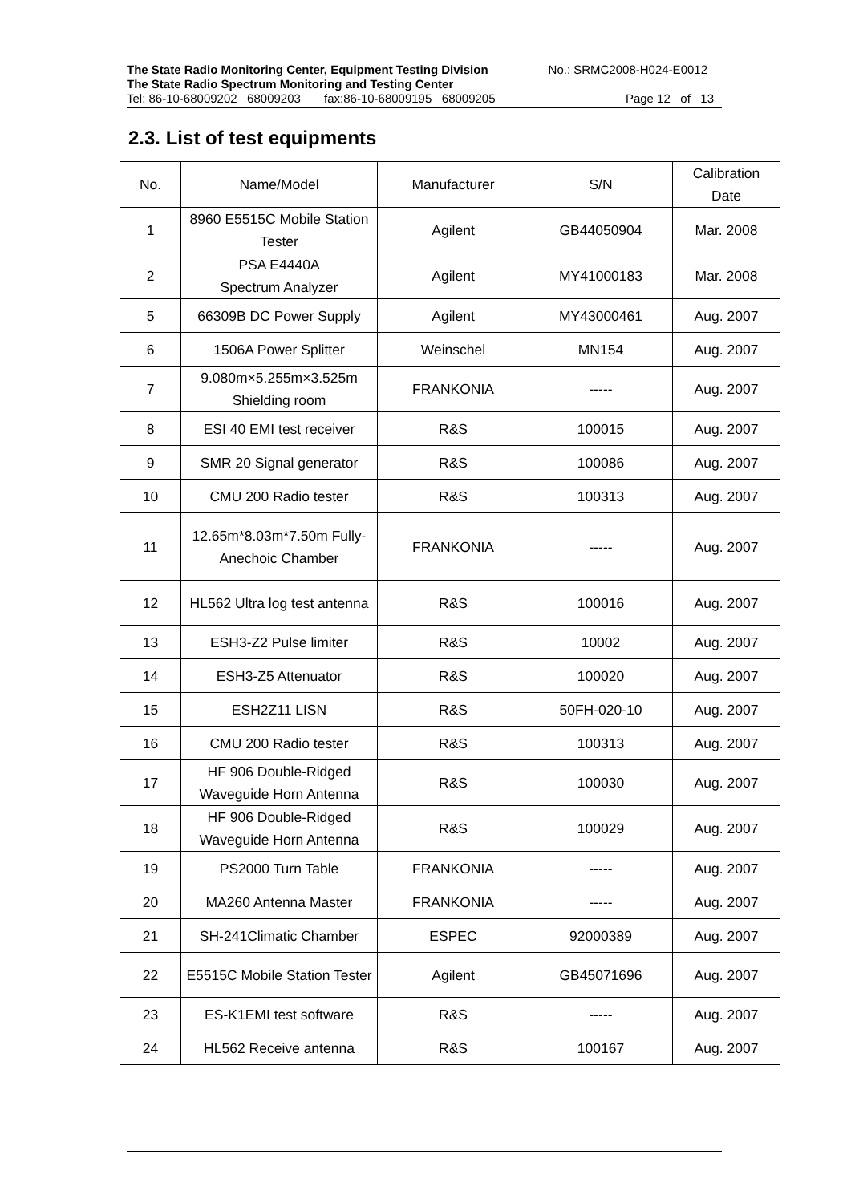The State Radio Monitoring Center, Equipment Testing Division No.: SRMC2008-H024-E0012
The State Radio Spectrum Monitoring and Testing Center
Tel: 86-10-68009202 68009203 fax:86-10-68009195 68009205 Page 12 of 13
2.3. List of test equipments
| No. | Name/Model | Manufacturer | S/N | Calibration Date |
| --- | --- | --- | --- | --- |
| 1 | 8960 E5515C Mobile Station Tester | Agilent | GB44050904 | Mar. 2008 |
| 2 | PSA E4440A Spectrum Analyzer | Agilent | MY41000183 | Mar. 2008 |
| 5 | 66309B DC Power Supply | Agilent | MY43000461 | Aug. 2007 |
| 6 | 1506A Power Splitter | Weinschel | MN154 | Aug. 2007 |
| 7 | 9.080m×5.255m×3.525m Shielding room | FRANKONIA | ----- | Aug. 2007 |
| 8 | ESI 40 EMI test receiver | R&S | 100015 | Aug. 2007 |
| 9 | SMR 20 Signal generator | R&S | 100086 | Aug. 2007 |
| 10 | CMU 200 Radio tester | R&S | 100313 | Aug. 2007 |
| 11 | 12.65m*8.03m*7.50m Fully-Anechoic Chamber | FRANKONIA | ----- | Aug. 2007 |
| 12 | HL562 Ultra log test antenna | R&S | 100016 | Aug. 2007 |
| 13 | ESH3-Z2 Pulse limiter | R&S | 10002 | Aug. 2007 |
| 14 | ESH3-Z5 Attenuator | R&S | 100020 | Aug. 2007 |
| 15 | ESH2Z11 LISN | R&S | 50FH-020-10 | Aug. 2007 |
| 16 | CMU 200 Radio tester | R&S | 100313 | Aug. 2007 |
| 17 | HF 906 Double-Ridged Waveguide Horn Antenna | R&S | 100030 | Aug. 2007 |
| 18 | HF 906 Double-Ridged Waveguide Horn Antenna | R&S | 100029 | Aug. 2007 |
| 19 | PS2000 Turn Table | FRANKONIA | ----- | Aug. 2007 |
| 20 | MA260 Antenna Master | FRANKONIA | ----- | Aug. 2007 |
| 21 | SH-241Climatic Chamber | ESPEC | 92000389 | Aug. 2007 |
| 22 | E5515C Mobile Station Tester | Agilent | GB45071696 | Aug. 2007 |
| 23 | ES-K1EMI test software | R&S | ----- | Aug. 2007 |
| 24 | HL562 Receive antenna | R&S | 100167 | Aug. 2007 |